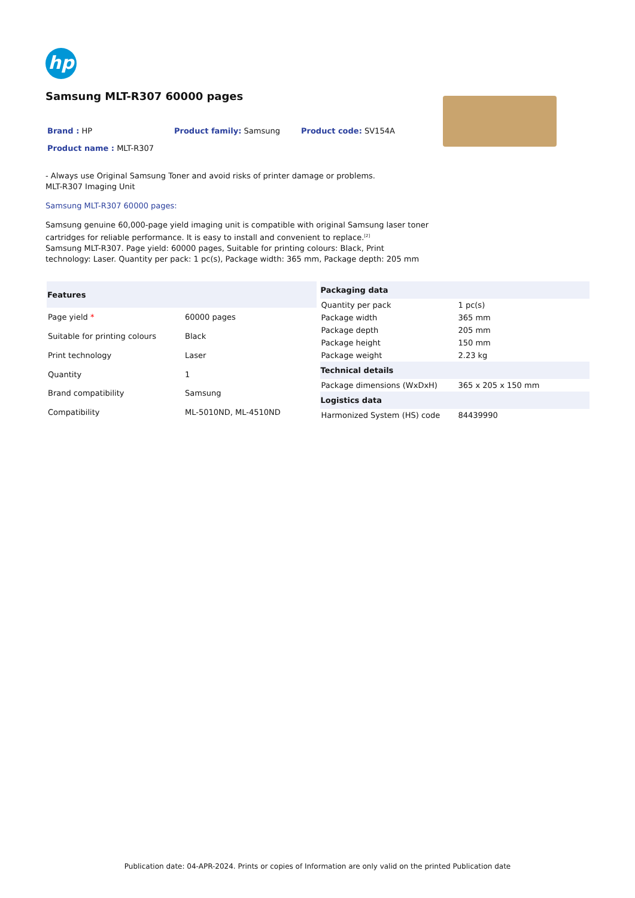hp
Samsung MLT-R307 60000 pages
Brand : HP Product family: Samsung Product code: SV154A
Product name : MLT-R307
- Always use Original Samsung Toner and avoid risks of printer damage or problems.
MLT-R307 Imaging Unit
Samsung MLT-R307 60000 pages:
Samsung genuine 60,000-page yield imaging unit is compatible with original Samsung laser toner cartridges for reliable performance. It is easy to install and convenient to replace.<sup>[2]</sup>
Samsung MLT-R307. Page yield: 60000 pages, Suitable for printing colours: Black, Print technology: Laser. Quantity per pack: 1 pc(s), Package width: 365 mm, Package depth: 205 mm
| Features | |
| --- | --- |
| Page yield * | 60000 pages |
| Suitable for printing colours | Black |
| Print technology | Laser |
| Quantity | 1 |
| Brand compatibility | Samsung |
| Compatibility | ML-5010ND, ML-4510ND |
| Packaging data | |
| --- | --- |
| Quantity per pack | 1 pc(s) |
| Package width | 365 mm |
| Package depth | 205 mm |
| Package height | 150 mm |
| Package weight | 2.23 kg |
| Technical details | |
| Package dimensions (WxDxH) | 365 x 205 x 150 mm |
| Logistics data | |
| Harmonized System (HS) code | 84439990 |
Publication date: 04-APR-2024. Prints or copies of Information are only valid on the printed Publication date